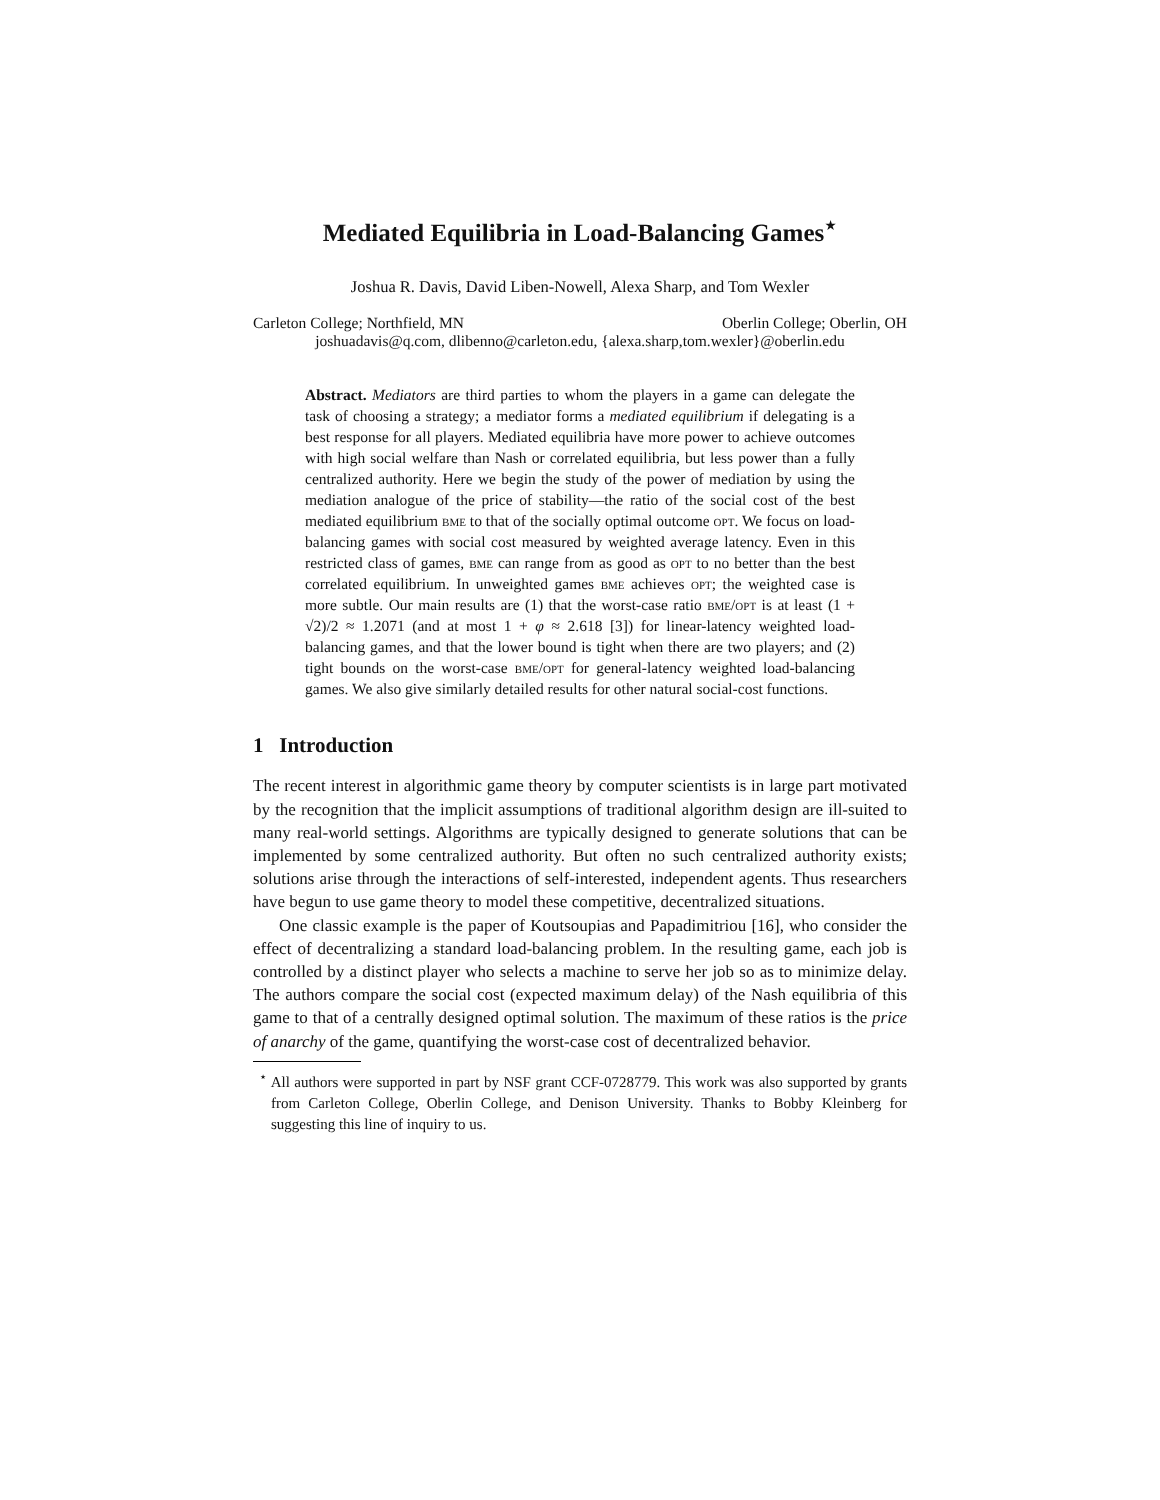Mediated Equilibria in Load-Balancing Games<sup>⋆</sup>
Joshua R. Davis, David Liben-Nowell, Alexa Sharp, and Tom Wexler
Carleton College; Northfield, MN Oberlin College; Oberlin, OH
joshuadavis@q.com, dlibenno@carleton.edu, {alexa.sharp,tom.wexler}@oberlin.edu
Abstract. Mediators are third parties to whom the players in a game can delegate the task of choosing a strategy; a mediator forms a mediated equilibrium if delegating is a best response for all players. Mediated equilibria have more power to achieve outcomes with high social welfare than Nash or correlated equilibria, but less power than a fully centralized authority. Here we begin the study of the power of mediation by using the mediation analogue of the price of stability—the ratio of the social cost of the best mediated equilibrium bme to that of the socially optimal outcome opt. We focus on load-balancing games with social cost measured by weighted average latency. Even in this restricted class of games, bme can range from as good as opt to no better than the best correlated equilibrium. In unweighted games bme achieves opt; the weighted case is more subtle. Our main results are (1) that the worst-case ratio bme/opt is at least (1 + √2)/2 ≈ 1.2071 (and at most 1 + φ ≈ 2.618 [3]) for linear-latency weighted load-balancing games, and that the lower bound is tight when there are two players; and (2) tight bounds on the worst-case bme/opt for general-latency weighted load-balancing games. We also give similarly detailed results for other natural social-cost functions.
1 Introduction
The recent interest in algorithmic game theory by computer scientists is in large part motivated by the recognition that the implicit assumptions of traditional algorithm design are ill-suited to many real-world settings. Algorithms are typically designed to generate solutions that can be implemented by some centralized authority. But often no such centralized authority exists; solutions arise through the interactions of self-interested, independent agents. Thus researchers have begun to use game theory to model these competitive, decentralized situations.
One classic example is the paper of Koutsoupias and Papadimitriou [16], who consider the effect of decentralizing a standard load-balancing problem. In the resulting game, each job is controlled by a distinct player who selects a machine to serve her job so as to minimize delay. The authors compare the social cost (expected maximum delay) of the Nash equilibria of this game to that of a centrally designed optimal solution. The maximum of these ratios is the price of anarchy of the game, quantifying the worst-case cost of decentralized behavior.
<sup>⋆</sup> All authors were supported in part by NSF grant CCF-0728779. This work was also supported by grants from Carleton College, Oberlin College, and Denison University. Thanks to Bobby Kleinberg for suggesting this line of inquiry to us.